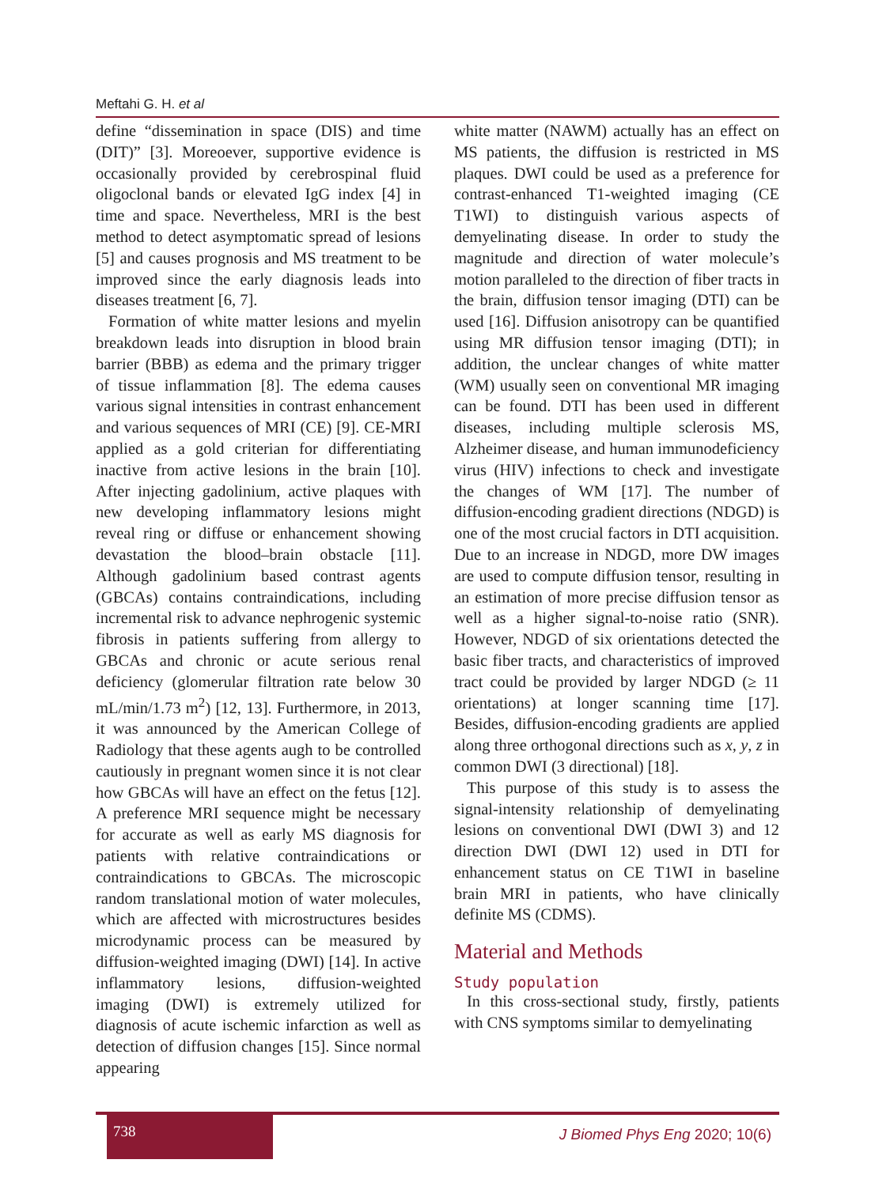Meftahi G. H. et al
define “dissemination in space (DIS) and time (DIT)” [3]. Moreoever, supportive evidence is occasionally provided by cerebrospinal fluid oligoclonal bands or elevated IgG index [4] in time and space. Nevertheless, MRI is the best method to detect asymptomatic spread of lesions [5] and causes prognosis and MS treatment to be improved since the early diagnosis leads into diseases treatment [6, 7].
Formation of white matter lesions and myelin breakdown leads into disruption in blood brain barrier (BBB) as edema and the primary trigger of tissue inflammation [8]. The edema causes various signal intensities in contrast enhancement and various sequences of MRI (CE) [9]. CE-MRI applied as a gold criterian for differentiating inactive from active lesions in the brain [10]. After injecting gadolinium, active plaques with new developing inflammatory lesions might reveal ring or diffuse or enhancement showing devastation the blood–brain obstacle [11]. Although gadolinium based contrast agents (GBCAs) contains contraindications, including incremental risk to advance nephrogenic systemic fibrosis in patients suffering from allergy to GBCAs and chronic or acute serious renal deficiency (glomerular filtration rate below 30 mL/min/1.73 m<sup>2</sup>) [12, 13]. Furthermore, in 2013, it was announced by the American College of Radiology that these agents augh to be controlled cautiously in pregnant women since it is not clear how GBCAs will have an effect on the fetus [12]. A preference MRI sequence might be necessary for accurate as well as early MS diagnosis for patients with relative contraindications or contraindications to GBCAs. The microscopic random translational motion of water molecules, which are affected with microstructures besides microdynamic process can be measured by diffusion-weighted imaging (DWI) [14]. In active inflammatory lesions, diffusion-weighted imaging (DWI) is extremely utilized for diagnosis of acute ischemic infarction as well as detection of diffusion changes [15]. Since normal appearing
white matter (NAWM) actually has an effect on MS patients, the diffusion is restricted in MS plaques. DWI could be used as a preference for contrast-enhanced T1-weighted imaging (CE T1WI) to distinguish various aspects of demyelinating disease. In order to study the magnitude and direction of water molecule’s motion paralleled to the direction of fiber tracts in the brain, diffusion tensor imaging (DTI) can be used [16]. Diffusion anisotropy can be quantified using MR diffusion tensor imaging (DTI); in addition, the unclear changes of white matter (WM) usually seen on conventional MR imaging can be found. DTI has been used in different diseases, including multiple sclerosis MS, Alzheimer disease, and human immunodeficiency virus (HIV) infections to check and investigate the changes of WM [17]. The number of diffusion-encoding gradient directions (NDGD) is one of the most crucial factors in DTI acquisition. Due to an increase in NDGD, more DW images are used to compute diffusion tensor, resulting in an estimation of more precise diffusion tensor as well as a higher signal-to-noise ratio (SNR). However, NDGD of six orientations detected the basic fiber tracts, and characteristics of improved tract could be provided by larger NDGD (≥ 11 orientations) at longer scanning time [17]. Besides, diffusion-encoding gradients are applied along three orthogonal directions such as x, y, z in common DWI (3 directional) [18].
This purpose of this study is to assess the signal-intensity relationship of demyelinating lesions on conventional DWI (DWI 3) and 12 direction DWI (DWI 12) used in DTI for enhancement status on CE T1WI in baseline brain MRI in patients, who have clinically definite MS (CDMS).
Material and Methods
Study population
In this cross-sectional study, firstly, patients with CNS symptoms similar to demyelinating
738
J Biomed Phys Eng 2020; 10(6)